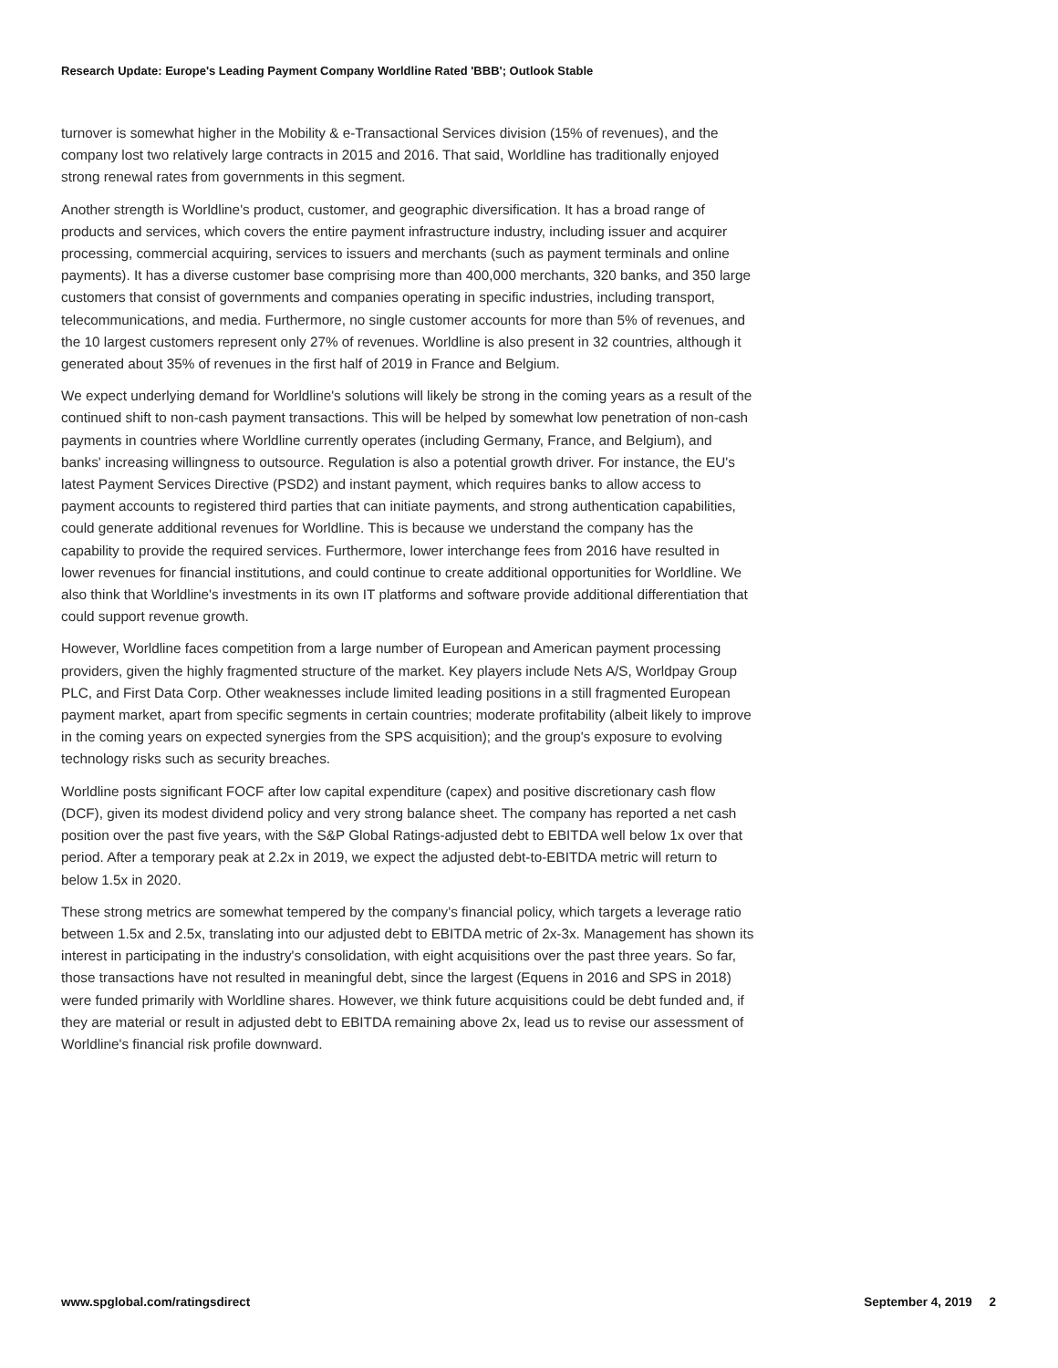Research Update: Europe's Leading Payment Company Worldline Rated 'BBB'; Outlook Stable
turnover is somewhat higher in the Mobility & e-Transactional Services division (15% of revenues), and the company lost two relatively large contracts in 2015 and 2016. That said, Worldline has traditionally enjoyed strong renewal rates from governments in this segment.
Another strength is Worldline's product, customer, and geographic diversification. It has a broad range of products and services, which covers the entire payment infrastructure industry, including issuer and acquirer processing, commercial acquiring, services to issuers and merchants (such as payment terminals and online payments). It has a diverse customer base comprising more than 400,000 merchants, 320 banks, and 350 large customers that consist of governments and companies operating in specific industries, including transport, telecommunications, and media. Furthermore, no single customer accounts for more than 5% of revenues, and the 10 largest customers represent only 27% of revenues. Worldline is also present in 32 countries, although it generated about 35% of revenues in the first half of 2019 in France and Belgium.
We expect underlying demand for Worldline's solutions will likely be strong in the coming years as a result of the continued shift to non-cash payment transactions. This will be helped by somewhat low penetration of non-cash payments in countries where Worldline currently operates (including Germany, France, and Belgium), and banks' increasing willingness to outsource. Regulation is also a potential growth driver. For instance, the EU's latest Payment Services Directive (PSD2) and instant payment, which requires banks to allow access to payment accounts to registered third parties that can initiate payments, and strong authentication capabilities, could generate additional revenues for Worldline. This is because we understand the company has the capability to provide the required services. Furthermore, lower interchange fees from 2016 have resulted in lower revenues for financial institutions, and could continue to create additional opportunities for Worldline. We also think that Worldline's investments in its own IT platforms and software provide additional differentiation that could support revenue growth.
However, Worldline faces competition from a large number of European and American payment processing providers, given the highly fragmented structure of the market. Key players include Nets A/S, Worldpay Group PLC, and First Data Corp. Other weaknesses include limited leading positions in a still fragmented European payment market, apart from specific segments in certain countries; moderate profitability (albeit likely to improve in the coming years on expected synergies from the SPS acquisition); and the group's exposure to evolving technology risks such as security breaches.
Worldline posts significant FOCF after low capital expenditure (capex) and positive discretionary cash flow (DCF), given its modest dividend policy and very strong balance sheet. The company has reported a net cash position over the past five years, with the S&P Global Ratings-adjusted debt to EBITDA well below 1x over that period. After a temporary peak at 2.2x in 2019, we expect the adjusted debt-to-EBITDA metric will return to below 1.5x in 2020.
These strong metrics are somewhat tempered by the company's financial policy, which targets a leverage ratio between 1.5x and 2.5x, translating into our adjusted debt to EBITDA metric of 2x-3x. Management has shown its interest in participating in the industry's consolidation, with eight acquisitions over the past three years. So far, those transactions have not resulted in meaningful debt, since the largest (Equens in 2016 and SPS in 2018) were funded primarily with Worldline shares. However, we think future acquisitions could be debt funded and, if they are material or result in adjusted debt to EBITDA remaining above 2x, lead us to revise our assessment of Worldline's financial risk profile downward.
www.spglobal.com/ratingsdirect September 4, 2019 2